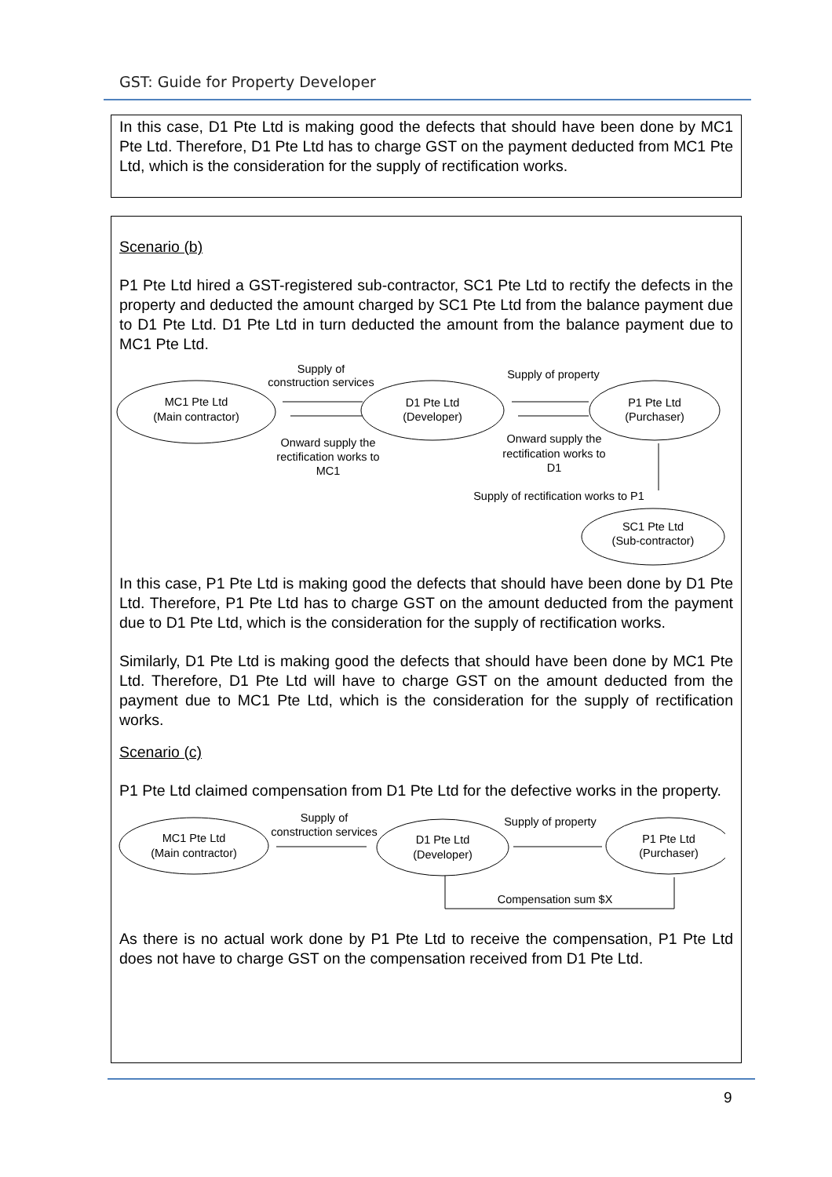GST: Guide for Property Developer
In this case, D1 Pte Ltd is making good the defects that should have been done by MC1 Pte Ltd. Therefore, D1 Pte Ltd has to charge GST on the payment deducted from MC1 Pte Ltd, which is the consideration for the supply of rectification works.
Scenario (b)
P1 Pte Ltd hired a GST-registered sub-contractor, SC1 Pte Ltd to rectify the defects in the property and deducted the amount charged by SC1 Pte Ltd from the balance payment due to D1 Pte Ltd. D1 Pte Ltd in turn deducted the amount from the balance payment due to MC1 Pte Ltd.
MC1 Pte Ltd
(Main contractor)
D1 Pte Ltd
(Developer)
P1 Pte Ltd
(Purchaser)
SC1 Pte Ltd
(Sub-contractor)
Supply of
construction services
Supply of property
Onward supply the
rectification works to
MC1
Onward supply the
rectification works to
D1
Supply of rectification works to P1
In this case, P1 Pte Ltd is making good the defects that should have been done by D1 Pte Ltd. Therefore, P1 Pte Ltd has to charge GST on the amount deducted from the payment due to D1 Pte Ltd, which is the consideration for the supply of rectification works.
Similarly, D1 Pte Ltd is making good the defects that should have been done by MC1 Pte Ltd. Therefore, D1 Pte Ltd will have to charge GST on the amount deducted from the payment due to MC1 Pte Ltd, which is the consideration for the supply of rectification works.
Scenario (c)
P1 Pte Ltd claimed compensation from D1 Pte Ltd for the defective works in the property.
MC1 Pte Ltd
(Main contractor)
D1 Pte Ltd
(Developer)
P1 Pte Ltd
(Purchaser)
Supply of
construction services
Supply of property
Compensation sum $X
As there is no actual work done by P1 Pte Ltd to receive the compensation, P1 Pte Ltd does not have to charge GST on the compensation received from D1 Pte Ltd.
9